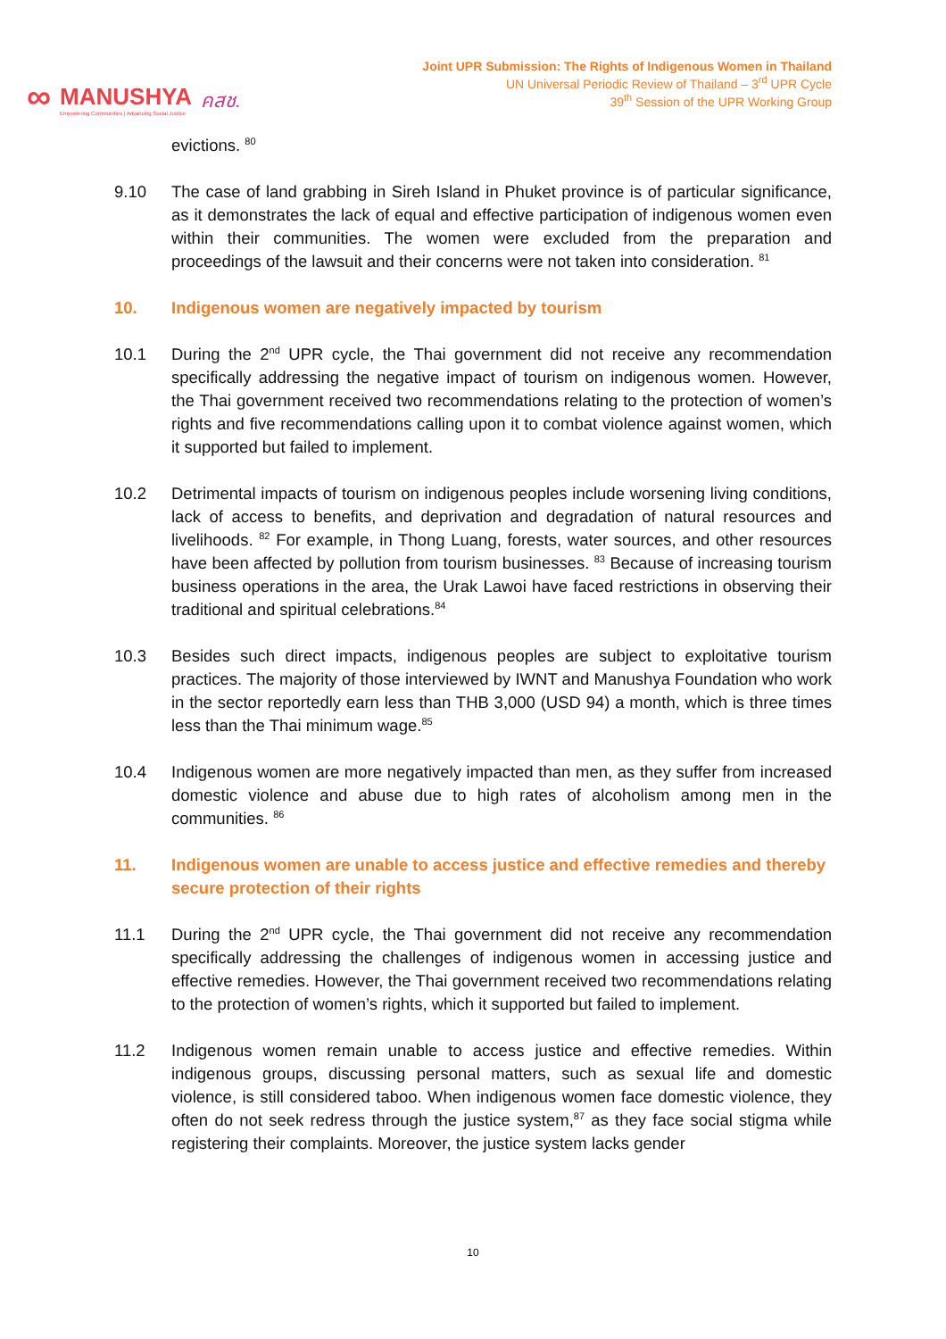∞ MANUSHYA
Empowering Communities | Advancing Social Justice คสช.
Joint UPR Submission: The Rights of Indigenous Women in Thailand
UN Universal Periodic Review of Thailand – 3<sup>rd</sup> UPR Cycle
39<sup>th</sup> Session of the UPR Working Group
evictions. <sup>80</sup>
9.10 The case of land grabbing in Sireh Island in Phuket province is of particular significance, as it demonstrates the lack of equal and effective participation of indigenous women even within their communities. The women were excluded from the preparation and proceedings of the lawsuit and their concerns were not taken into consideration. <sup>81</sup>
10. Indigenous women are negatively impacted by tourism
10.1 During the 2<sup>nd</sup> UPR cycle, the Thai government did not receive any recommendation specifically addressing the negative impact of tourism on indigenous women. However, the Thai government received two recommendations relating to the protection of women’s rights and five recommendations calling upon it to combat violence against women, which it supported but failed to implement.
10.2 Detrimental impacts of tourism on indigenous peoples include worsening living conditions, lack of access to benefits, and deprivation and degradation of natural resources and livelihoods. <sup>82</sup> For example, in Thong Luang, forests, water sources, and other resources have been affected by pollution from tourism businesses. <sup>83</sup> Because of increasing tourism business operations in the area, the Urak Lawoi have faced restrictions in observing their traditional and spiritual celebrations.<sup>84</sup>
10.3 Besides such direct impacts, indigenous peoples are subject to exploitative tourism practices. The majority of those interviewed by IWNT and Manushya Foundation who work in the sector reportedly earn less than THB 3,000 (USD 94) a month, which is three times less than the Thai minimum wage.<sup>85</sup>
10.4 Indigenous women are more negatively impacted than men, as they suffer from increased domestic violence and abuse due to high rates of alcoholism among men in the communities. <sup>86</sup>
11. Indigenous women are unable to access justice and effective remedies and thereby secure protection of their rights
11.1 During the 2<sup>nd</sup> UPR cycle, the Thai government did not receive any recommendation specifically addressing the challenges of indigenous women in accessing justice and effective remedies. However, the Thai government received two recommendations relating to the protection of women’s rights, which it supported but failed to implement.
11.2 Indigenous women remain unable to access justice and effective remedies. Within indigenous groups, discussing personal matters, such as sexual life and domestic violence, is still considered taboo. When indigenous women face domestic violence, they often do not seek redress through the justice system,<sup>87</sup> as they face social stigma while registering their complaints. Moreover, the justice system lacks gender
10